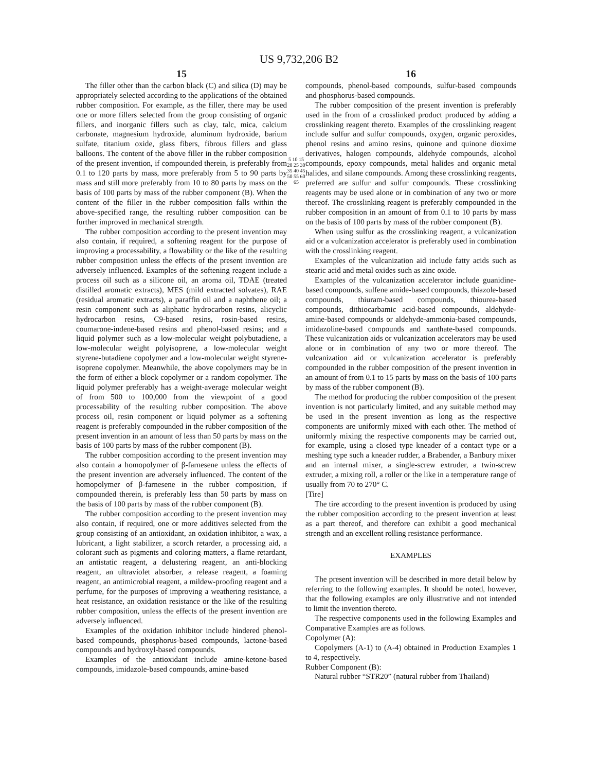US 9,732,206 B2
15
The filler other than the carbon black (C) and silica (D) may be appropriately selected according to the applications of the obtained rubber composition. For example, as the filler, there may be used one or more fillers selected from the group consisting of organic fillers, and inorganic fillers such as clay, talc, mica, calcium carbonate, magnesium hydroxide, aluminum hydroxide, barium sulfate, titanium oxide, glass fibers, fibrous fillers and glass balloons. The content of the above filler in the rubber composition of the present invention, if compounded therein, is preferably from 0.1 to 120 parts by mass, more preferably from 5 to 90 parts by mass and still more preferably from 10 to 80 parts by mass on the basis of 100 parts by mass of the rubber component (B). When the content of the filler in the rubber composition falls within the above-specified range, the resulting rubber composition can be further improved in mechanical strength.
The rubber composition according to the present invention may also contain, if required, a softening reagent for the purpose of improving a processability, a flowability or the like of the resulting rubber composition unless the effects of the present invention are adversely influenced. Examples of the softening reagent include a process oil such as a silicone oil, an aroma oil, TDAE (treated distilled aromatic extracts), MES (mild extracted solvates), RAE (residual aromatic extracts), a paraffin oil and a naphthene oil; a resin component such as aliphatic hydrocarbon resins, alicyclic hydrocarbon resins, C9-based resins, rosin-based resins, coumarone-indene-based resins and phenol-based resins; and a liquid polymer such as a low-molecular weight polybutadiene, a low-molecular weight polyisoprene, a low-molecular weight styrene-butadiene copolymer and a low-molecular weight styrene-isoprene copolymer. Meanwhile, the above copolymers may be in the form of either a block copolymer or a random copolymer. The liquid polymer preferably has a weight-average molecular weight of from 500 to 100,000 from the viewpoint of a good processability of the resulting rubber composition. The above process oil, resin component or liquid polymer as a softening reagent is preferably compounded in the rubber composition of the present invention in an amount of less than 50 parts by mass on the basis of 100 parts by mass of the rubber component (B).
The rubber composition according to the present invention may also contain a homopolymer of β-farnesene unless the effects of the present invention are adversely influenced. The content of the homopolymer of β-farnesene in the rubber composition, if compounded therein, is preferably less than 50 parts by mass on the basis of 100 parts by mass of the rubber component (B).
The rubber composition according to the present invention may also contain, if required, one or more additives selected from the group consisting of an antioxidant, an oxidation inhibitor, a wax, a lubricant, a light stabilizer, a scorch retarder, a processing aid, a colorant such as pigments and coloring matters, a flame retardant, an antistatic reagent, a delustering reagent, an anti-blocking reagent, an ultraviolet absorber, a release reagent, a foaming reagent, an antimicrobial reagent, a mildew-proofing reagent and a perfume, for the purposes of improving a weathering resistance, a heat resistance, an oxidation resistance or the like of the resulting rubber composition, unless the effects of the present invention are adversely influenced.
Examples of the oxidation inhibitor include hindered phenol-based compounds, phosphorus-based compounds, lactone-based compounds and hydroxyl-based compounds.
Examples of the antioxidant include amine-ketone-based compounds, imidazole-based compounds, amine-based
5 10 15 20 25 30 35 40 45 50 55 60 65
16
compounds, phenol-based compounds, sulfur-based compounds and phosphorus-based compounds.
The rubber composition of the present invention is preferably used in the from of a crosslinked product produced by adding a crosslinking reagent thereto. Examples of the crosslinking reagent include sulfur and sulfur compounds, oxygen, organic peroxides, phenol resins and amino resins, quinone and quinone dioxime derivatives, halogen compounds, aldehyde compounds, alcohol compounds, epoxy compounds, metal halides and organic metal halides, and silane compounds. Among these crosslinking reagents, preferred are sulfur and sulfur compounds. These crosslinking reagents may be used alone or in combination of any two or more thereof. The crosslinking reagent is preferably compounded in the rubber composition in an amount of from 0.1 to 10 parts by mass on the basis of 100 parts by mass of the rubber component (B).
When using sulfur as the crosslinking reagent, a vulcanization aid or a vulcanization accelerator is preferably used in combination with the crosslinking reagent.
Examples of the vulcanization aid include fatty acids such as stearic acid and metal oxides such as zinc oxide.
Examples of the vulcanization accelerator include guanidine-based compounds, sulfene amide-based compounds, thiazole-based compounds, thiuram-based compounds, thiourea-based compounds, dithiocarbamic acid-based compounds, aldehyde-amine-based compounds or aldehyde-ammonia-based compounds, imidazoline-based compounds and xanthate-based compounds. These vulcanization aids or vulcanization accelerators may be used alone or in combination of any two or more thereof. The vulcanization aid or vulcanization accelerator is preferably compounded in the rubber composition of the present invention in an amount of from 0.1 to 15 parts by mass on the basis of 100 parts by mass of the rubber component (B).
The method for producing the rubber composition of the present invention is not particularly limited, and any suitable method may be used in the present invention as long as the respective components are uniformly mixed with each other. The method of uniformly mixing the respective components may be carried out, for example, using a closed type kneader of a contact type or a meshing type such a kneader rudder, a Brabender, a Banbury mixer and an internal mixer, a single-screw extruder, a twin-screw extruder, a mixing roll, a roller or the like in a temperature range of usually from 70 to 270° C.
[Tire]
The tire according to the present invention is produced by using the rubber composition according to the present invention at least as a part thereof, and therefore can exhibit a good mechanical strength and an excellent rolling resistance performance.
EXAMPLES
The present invention will be described in more detail below by referring to the following examples. It should be noted, however, that the following examples are only illustrative and not intended to limit the invention thereto.
The respective components used in the following Examples and Comparative Examples are as follows.
Copolymer (A):
Copolymers (A-1) to (A-4) obtained in Production Examples 1 to 4, respectively.
Rubber Component (B):
Natural rubber “STR20” (natural rubber from Thailand)